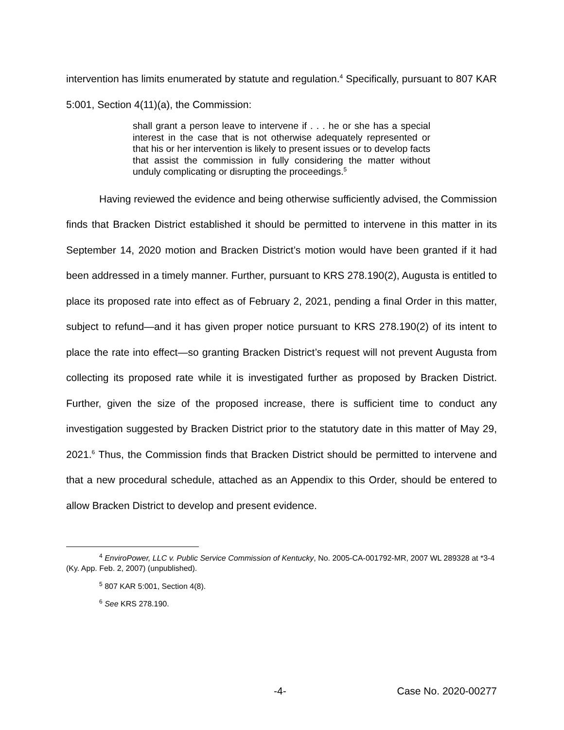intervention has limits enumerated by statute and regulation.<sup>4</sup> Specifically, pursuant to 807 KAR 5:001, Section 4(11)(a), the Commission:
shall grant a person leave to intervene if . . . he or she has a special interest in the case that is not otherwise adequately represented or that his or her intervention is likely to present issues or to develop facts that assist the commission in fully considering the matter without unduly complicating or disrupting the proceedings.<sup>5</sup>
Having reviewed the evidence and being otherwise sufficiently advised, the Commission finds that Bracken District established it should be permitted to intervene in this matter in its September 14, 2020 motion and Bracken District’s motion would have been granted if it had been addressed in a timely manner. Further, pursuant to KRS 278.190(2), Augusta is entitled to place its proposed rate into effect as of February 2, 2021, pending a final Order in this matter, subject to refund—and it has given proper notice pursuant to KRS 278.190(2) of its intent to place the rate into effect—so granting Bracken District’s request will not prevent Augusta from collecting its proposed rate while it is investigated further as proposed by Bracken District. Further, given the size of the proposed increase, there is sufficient time to conduct any investigation suggested by Bracken District prior to the statutory date in this matter of May 29, 2021.<sup>6</sup> Thus, the Commission finds that Bracken District should be permitted to intervene and that a new procedural schedule, attached as an Appendix to this Order, should be entered to allow Bracken District to develop and present evidence.
<sup>4</sup> EnviroPower, LLC v. Public Service Commission of Kentucky, No. 2005-CA-001792-MR, 2007 WL 289328 at *3-4 (Ky. App. Feb. 2, 2007) (unpublished).
<sup>5</sup> 807 KAR 5:001, Section 4(8).
<sup>6</sup> See KRS 278.190.
-4- Case No. 2020-00277